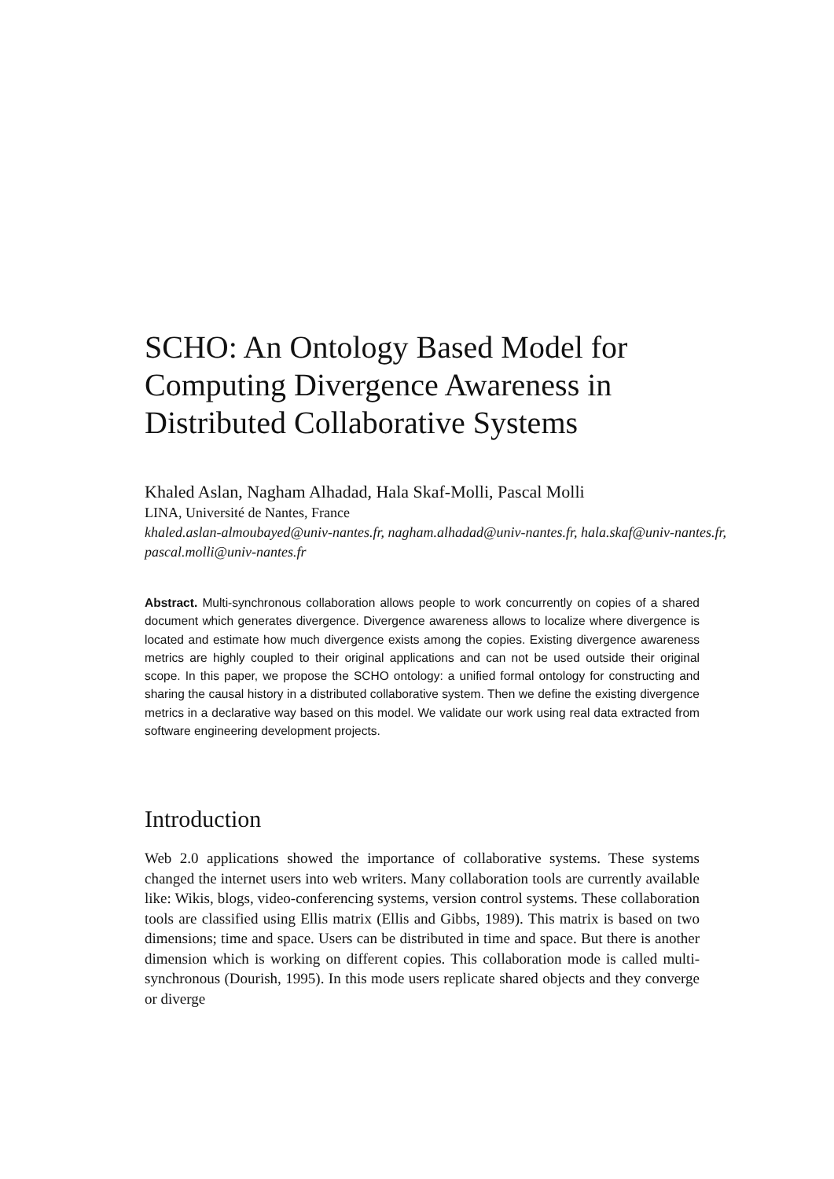SCHO: An Ontology Based Model for Computing Divergence Awareness in Distributed Collaborative Systems
Khaled Aslan, Nagham Alhadad, Hala Skaf-Molli, Pascal Molli
LINA, Université de Nantes, France
khaled.aslan-almoubayed@univ-nantes.fr, nagham.alhadad@univ-nantes.fr, hala.skaf@univ-nantes.fr, pascal.molli@univ-nantes.fr
Abstract. Multi-synchronous collaboration allows people to work concurrently on copies of a shared document which generates divergence. Divergence awareness allows to localize where divergence is located and estimate how much divergence exists among the copies. Existing divergence awareness metrics are highly coupled to their original applications and can not be used outside their original scope. In this paper, we propose the SCHO ontology: a unified formal ontology for constructing and sharing the causal history in a distributed collaborative system. Then we define the existing divergence metrics in a declarative way based on this model. We validate our work using real data extracted from software engineering development projects.
Introduction
Web 2.0 applications showed the importance of collaborative systems. These systems changed the internet users into web writers. Many collaboration tools are currently available like: Wikis, blogs, video-conferencing systems, version control systems. These collaboration tools are classified using Ellis matrix (Ellis and Gibbs, 1989). This matrix is based on two dimensions; time and space. Users can be distributed in time and space. But there is another dimension which is working on different copies. This collaboration mode is called multi-synchronous (Dourish, 1995). In this mode users replicate shared objects and they converge or diverge